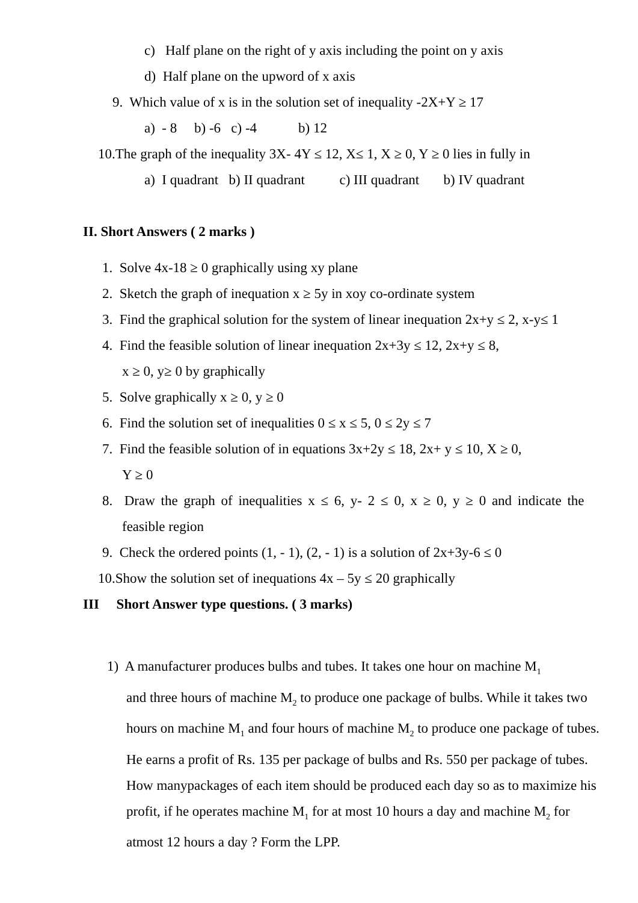c) Half plane on the right of y axis including the point on y axis
d) Half plane on the upword of x axis
9. Which value of x is in the solution set of inequality -2X+Y ≥ 17
a) - 8 b) -6 c) -4 b) 12
10.The graph of the inequality 3X- 4Y ≤ 12, X≤ 1, X ≥ 0, Y ≥ 0 lies in fully in
a) I quadrant b) II quadrant c) III quadrant b) IV quadrant
II. Short Answers ( 2 marks )
1. Solve 4x-18 ≥ 0 graphically using xy plane
2. Sketch the graph of inequation x ≥ 5y in xoy co-ordinate system
3. Find the graphical solution for the system of linear inequation 2x+y ≤ 2, x-y≤ 1
4. Find the feasible solution of linear inequation 2x+3y ≤ 12, 2x+y ≤ 8,
x ≥ 0, y≥ 0 by graphically
5. Solve graphically x ≥ 0, y ≥ 0
6. Find the solution set of inequalities 0 ≤ x ≤ 5, 0 ≤ 2y ≤ 7
7. Find the feasible solution of in equations 3x+2y ≤ 18, 2x+ y ≤ 10, X ≥ 0,
Y ≥ 0
8. Draw the graph of inequalities x ≤ 6, y- 2 ≤ 0, x ≥ 0, y ≥ 0 and indicate the
feasible region
9. Check the ordered points (1, - 1), (2, - 1) is a solution of 2x+3y-6 ≤ 0
10.Show the solution set of inequations 4x – 5y ≤ 20 graphically
III Short Answer type questions. ( 3 marks)
1) A manufacturer produces bulbs and tubes. It takes one hour on machine M<sub>1</sub>
and three hours of machine M<sub>2</sub> to produce one package of bulbs. While it takes two hours on machine M<sub>1</sub> and four hours of machine M<sub>2</sub> to produce one package of tubes. He earns a profit of Rs. 135 per package of bulbs and Rs. 550 per package of tubes. How manypackages of each item should be produced each day so as to maximize his profit, if he operates machine M<sub>1</sub> for at most 10 hours a day and machine M<sub>2</sub> for atmost 12 hours a day ? Form the LPP.